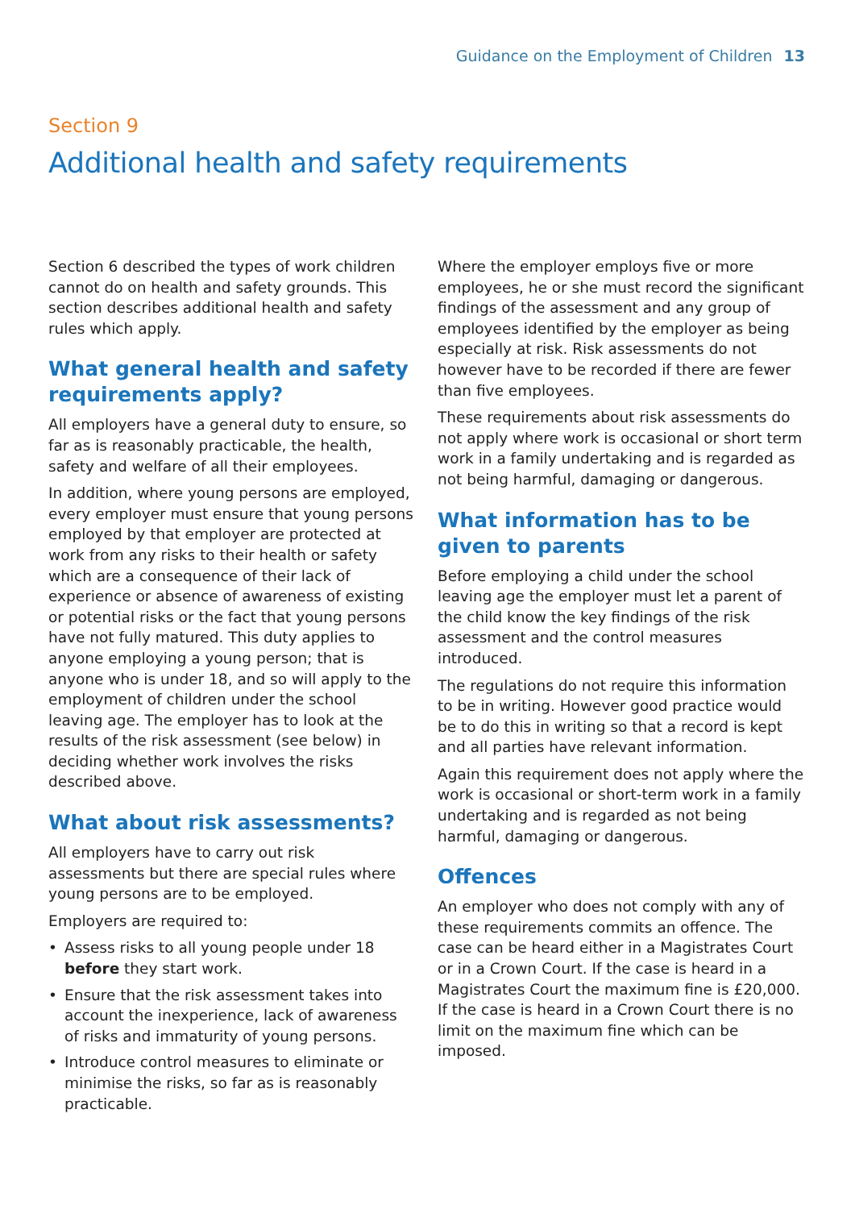Guidance on the Employment of Children 13
Section 9
Additional health and safety requirements
Section 6 described the types of work children cannot do on health and safety grounds. This section describes additional health and safety rules which apply.
What general health and safety requirements apply?
All employers have a general duty to ensure, so far as is reasonably practicable, the health, safety and welfare of all their employees.
In addition, where young persons are employed, every employer must ensure that young persons employed by that employer are protected at work from any risks to their health or safety which are a consequence of their lack of experience or absence of awareness of existing or potential risks or the fact that young persons have not fully matured. This duty applies to anyone employing a young person; that is anyone who is under 18, and so will apply to the employment of children under the school leaving age. The employer has to look at the results of the risk assessment (see below) in deciding whether work involves the risks described above.
What about risk assessments?
All employers have to carry out risk assessments but there are special rules where young persons are to be employed.
Employers are required to:
• Assess risks to all young people under 18 before they start work.
• Ensure that the risk assessment takes into account the inexperience, lack of awareness of risks and immaturity of young persons.
• Introduce control measures to eliminate or minimise the risks, so far as is reasonably practicable.
Where the employer employs five or more employees, he or she must record the significant findings of the assessment and any group of employees identified by the employer as being especially at risk. Risk assessments do not however have to be recorded if there are fewer than five employees.
These requirements about risk assessments do not apply where work is occasional or short term work in a family undertaking and is regarded as not being harmful, damaging or dangerous.
What information has to be given to parents
Before employing a child under the school leaving age the employer must let a parent of the child know the key findings of the risk assessment and the control measures introduced.
The regulations do not require this information to be in writing. However good practice would be to do this in writing so that a record is kept and all parties have relevant information.
Again this requirement does not apply where the work is occasional or short-term work in a family undertaking and is regarded as not being harmful, damaging or dangerous.
Offences
An employer who does not comply with any of these requirements commits an offence. The case can be heard either in a Magistrates Court or in a Crown Court. If the case is heard in a Magistrates Court the maximum fine is £20,000. If the case is heard in a Crown Court there is no limit on the maximum fine which can be imposed.